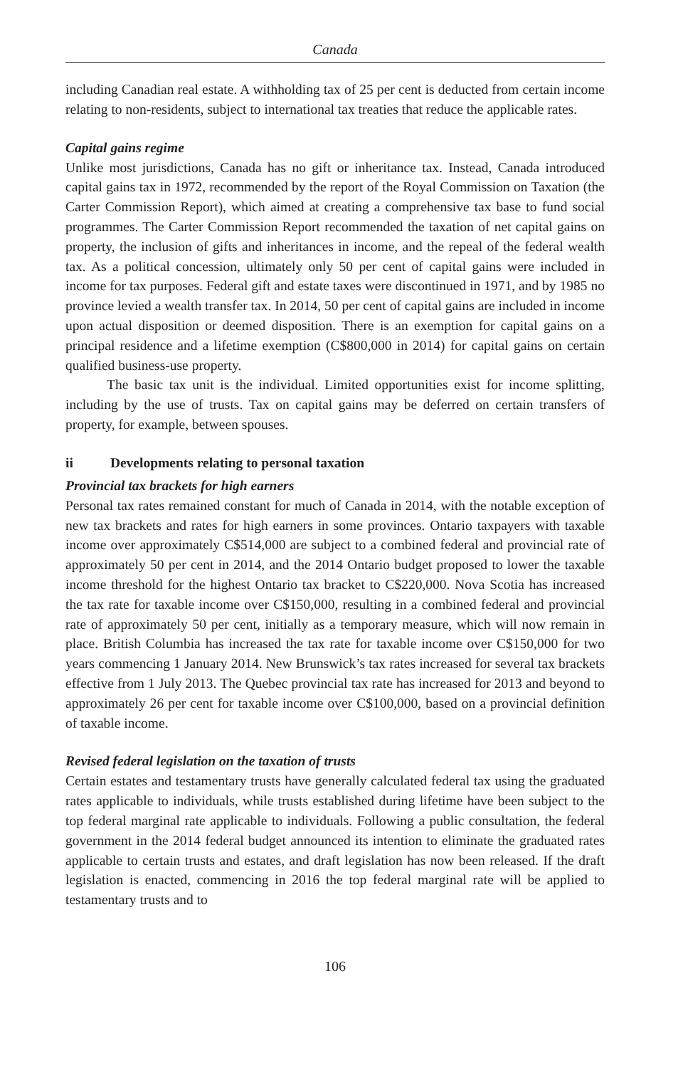Canada
including Canadian real estate. A withholding tax of 25 per cent is deducted from certain income relating to non-residents, subject to international tax treaties that reduce the applicable rates.
Capital gains regime
Unlike most jurisdictions, Canada has no gift or inheritance tax. Instead, Canada introduced capital gains tax in 1972, recommended by the report of the Royal Commission on Taxation (the Carter Commission Report), which aimed at creating a comprehensive tax base to fund social programmes. The Carter Commission Report recommended the taxation of net capital gains on property, the inclusion of gifts and inheritances in income, and the repeal of the federal wealth tax. As a political concession, ultimately only 50 per cent of capital gains were included in income for tax purposes. Federal gift and estate taxes were discontinued in 1971, and by 1985 no province levied a wealth transfer tax. In 2014, 50 per cent of capital gains are included in income upon actual disposition or deemed disposition. There is an exemption for capital gains on a principal residence and a lifetime exemption (C$800,000 in 2014) for capital gains on certain qualified business-use property.
The basic tax unit is the individual. Limited opportunities exist for income splitting, including by the use of trusts. Tax on capital gains may be deferred on certain transfers of property, for example, between spouses.
ii Developments relating to personal taxation
Provincial tax brackets for high earners
Personal tax rates remained constant for much of Canada in 2014, with the notable exception of new tax brackets and rates for high earners in some provinces. Ontario taxpayers with taxable income over approximately C$514,000 are subject to a combined federal and provincial rate of approximately 50 per cent in 2014, and the 2014 Ontario budget proposed to lower the taxable income threshold for the highest Ontario tax bracket to C$220,000. Nova Scotia has increased the tax rate for taxable income over C$150,000, resulting in a combined federal and provincial rate of approximately 50 per cent, initially as a temporary measure, which will now remain in place. British Columbia has increased the tax rate for taxable income over C$150,000 for two years commencing 1 January 2014. New Brunswick’s tax rates increased for several tax brackets effective from 1 July 2013. The Quebec provincial tax rate has increased for 2013 and beyond to approximately 26 per cent for taxable income over C$100,000, based on a provincial definition of taxable income.
Revised federal legislation on the taxation of trusts
Certain estates and testamentary trusts have generally calculated federal tax using the graduated rates applicable to individuals, while trusts established during lifetime have been subject to the top federal marginal rate applicable to individuals. Following a public consultation, the federal government in the 2014 federal budget announced its intention to eliminate the graduated rates applicable to certain trusts and estates, and draft legislation has now been released. If the draft legislation is enacted, commencing in 2016 the top federal marginal rate will be applied to testamentary trusts and to
106